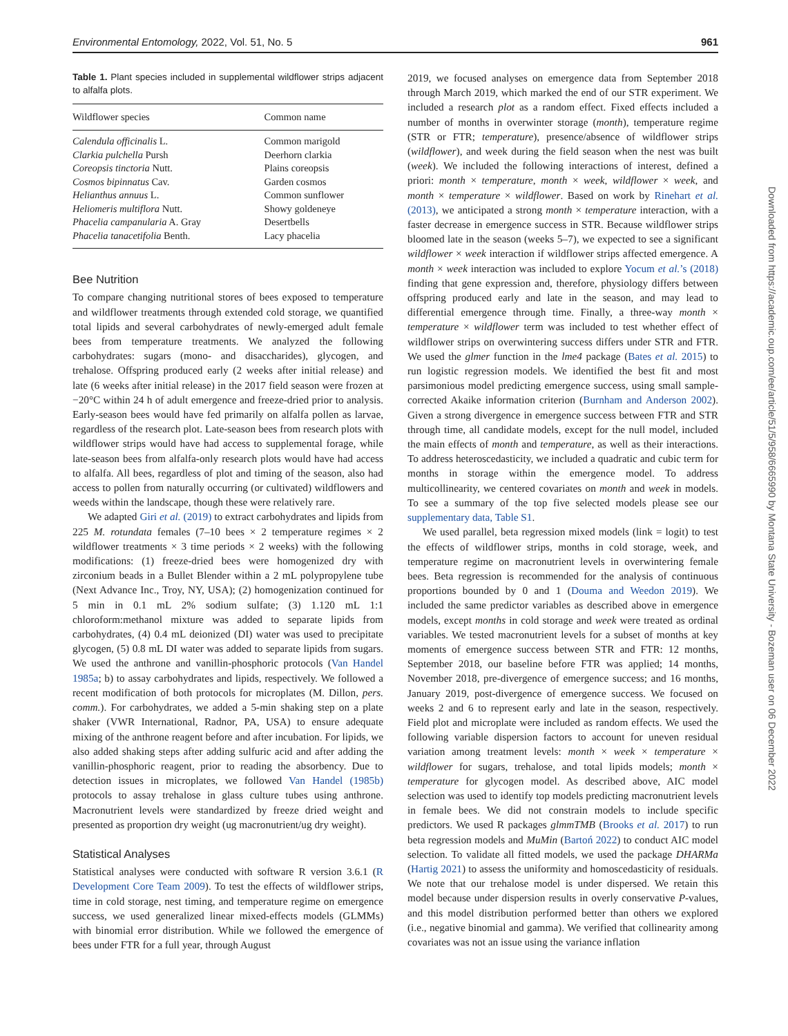Environmental Entomology, 2022, Vol. 51, No. 5 961
Table 1. Plant species included in supplemental wildflower strips adjacent to alfalfa plots.
| Wildflower species | Common name |
| --- | --- |
| Calendula officinalis L. | Common marigold |
| Clarkia pulchella Pursh | Deerhorn clarkia |
| Coreopsis tinctoria Nutt. | Plains coreopsis |
| Cosmos bipinnatus Cav. | Garden cosmos |
| Helianthus annuus L. | Common sunflower |
| Heliomeris multiflora Nutt. | Showy goldeneye |
| Phacelia campanularia A. Gray | Desertbells |
| Phacelia tanacetifolia Benth. | Lacy phacelia |
Bee Nutrition
To compare changing nutritional stores of bees exposed to temperature and wildflower treatments through extended cold storage, we quantified total lipids and several carbohydrates of newly-emerged adult female bees from temperature treatments. We analyzed the following carbohydrates: sugars (mono- and disaccharides), glycogen, and trehalose. Offspring produced early (2 weeks after initial release) and late (6 weeks after initial release) in the 2017 field season were frozen at −20°C within 24 h of adult emergence and freeze-dried prior to analysis. Early-season bees would have fed primarily on alfalfa pollen as larvae, regardless of the research plot. Late-season bees from research plots with wildflower strips would have had access to supplemental forage, while late-season bees from alfalfa-only research plots would have had access to alfalfa. All bees, regardless of plot and timing of the season, also had access to pollen from naturally occurring (or cultivated) wildflowers and weeds within the landscape, though these were relatively rare.
We adapted Giri et al. (2019) to extract carbohydrates and lipids from 225 M. rotundata females (7–10 bees × 2 temperature regimes × 2 wildflower treatments × 3 time periods × 2 weeks) with the following modifications: (1) freeze-dried bees were homogenized dry with zirconium beads in a Bullet Blender within a 2 mL polypropylene tube (Next Advance Inc., Troy, NY, USA); (2) homogenization continued for 5 min in 0.1 mL 2% sodium sulfate; (3) 1.120 mL 1:1 chloroform:methanol mixture was added to separate lipids from carbohydrates, (4) 0.4 mL deionized (DI) water was used to precipitate glycogen, (5) 0.8 mL DI water was added to separate lipids from sugars. We used the anthrone and vanillin-phosphoric protocols (Van Handel 1985a; b) to assay carbohydrates and lipids, respectively. We followed a recent modification of both protocols for microplates (M. Dillon, pers. comm.). For carbohydrates, we added a 5-min shaking step on a plate shaker (VWR International, Radnor, PA, USA) to ensure adequate mixing of the anthrone reagent before and after incubation. For lipids, we also added shaking steps after adding sulfuric acid and after adding the vanillin-phosphoric reagent, prior to reading the absorbency. Due to detection issues in microplates, we followed Van Handel (1985b) protocols to assay trehalose in glass culture tubes using anthrone. Macronutrient levels were standardized by freeze dried weight and presented as proportion dry weight (ug macronutrient/ug dry weight).
Statistical Analyses
Statistical analyses were conducted with software R version 3.6.1 (R Development Core Team 2009). To test the effects of wildflower strips, time in cold storage, nest timing, and temperature regime on emergence success, we used generalized linear mixed-effects models (GLMMs) with binomial error distribution. While we followed the emergence of bees under FTR for a full year, through August
2019, we focused analyses on emergence data from September 2018 through March 2019, which marked the end of our STR experiment. We included a research plot as a random effect. Fixed effects included a number of months in overwinter storage (month), temperature regime (STR or FTR; temperature), presence/absence of wildflower strips (wildflower), and week during the field season when the nest was built (week). We included the following interactions of interest, defined a priori: month × temperature, month × week, wildflower × week, and month × temperature × wildflower. Based on work by Rinehart et al. (2013), we anticipated a strong month × temperature interaction, with a faster decrease in emergence success in STR. Because wildflower strips bloomed late in the season (weeks 5–7), we expected to see a significant wildflower × week interaction if wildflower strips affected emergence. A month × week interaction was included to explore Yocum et al.’s (2018) finding that gene expression and, therefore, physiology differs between offspring produced early and late in the season, and may lead to differential emergence through time. Finally, a three-way month × temperature × wildflower term was included to test whether effect of wildflower strips on overwintering success differs under STR and FTR. We used the glmer function in the lme4 package (Bates et al. 2015) to run logistic regression models. We identified the best fit and most parsimonious model predicting emergence success, using small sample-corrected Akaike information criterion (Burnham and Anderson 2002). Given a strong divergence in emergence success between FTR and STR through time, all candidate models, except for the null model, included the main effects of month and temperature, as well as their interactions. To address heteroscedasticity, we included a quadratic and cubic term for months in storage within the emergence model. To address multicollinearity, we centered covariates on month and week in models. To see a summary of the top five selected models please see our supplementary data, Table S1.
We used parallel, beta regression mixed models (link = logit) to test the effects of wildflower strips, months in cold storage, week, and temperature regime on macronutrient levels in overwintering female bees. Beta regression is recommended for the analysis of continuous proportions bounded by 0 and 1 (Douma and Weedon 2019). We included the same predictor variables as described above in emergence models, except months in cold storage and week were treated as ordinal variables. We tested macronutrient levels for a subset of months at key moments of emergence success between STR and FTR: 12 months, September 2018, our baseline before FTR was applied; 14 months, November 2018, pre-divergence of emergence success; and 16 months, January 2019, post-divergence of emergence success. We focused on weeks 2 and 6 to represent early and late in the season, respectively. Field plot and microplate were included as random effects. We used the following variable dispersion factors to account for uneven residual variation among treatment levels: month × week × temperature × wildflower for sugars, trehalose, and total lipids models; month × temperature for glycogen model. As described above, AIC model selection was used to identify top models predicting macronutrient levels in female bees. We did not constrain models to include specific predictors. We used R packages glmmTMB (Brooks et al. 2017) to run beta regression models and MuMin (Bartoń 2022) to conduct AIC model selection. To validate all fitted models, we used the package DHARMa (Hartig 2021) to assess the uniformity and homoscedasticity of residuals. We note that our trehalose model is under dispersed. We retain this model because under dispersion results in overly conservative P-values, and this model distribution performed better than others we explored (i.e., negative binomial and gamma). We verified that collinearity among covariates was not an issue using the variance inflation
Downloaded from https://academic.oup.com/ee/article/51/5/958/6665990 by Montana State University - Bozeman user on 06 December 2022